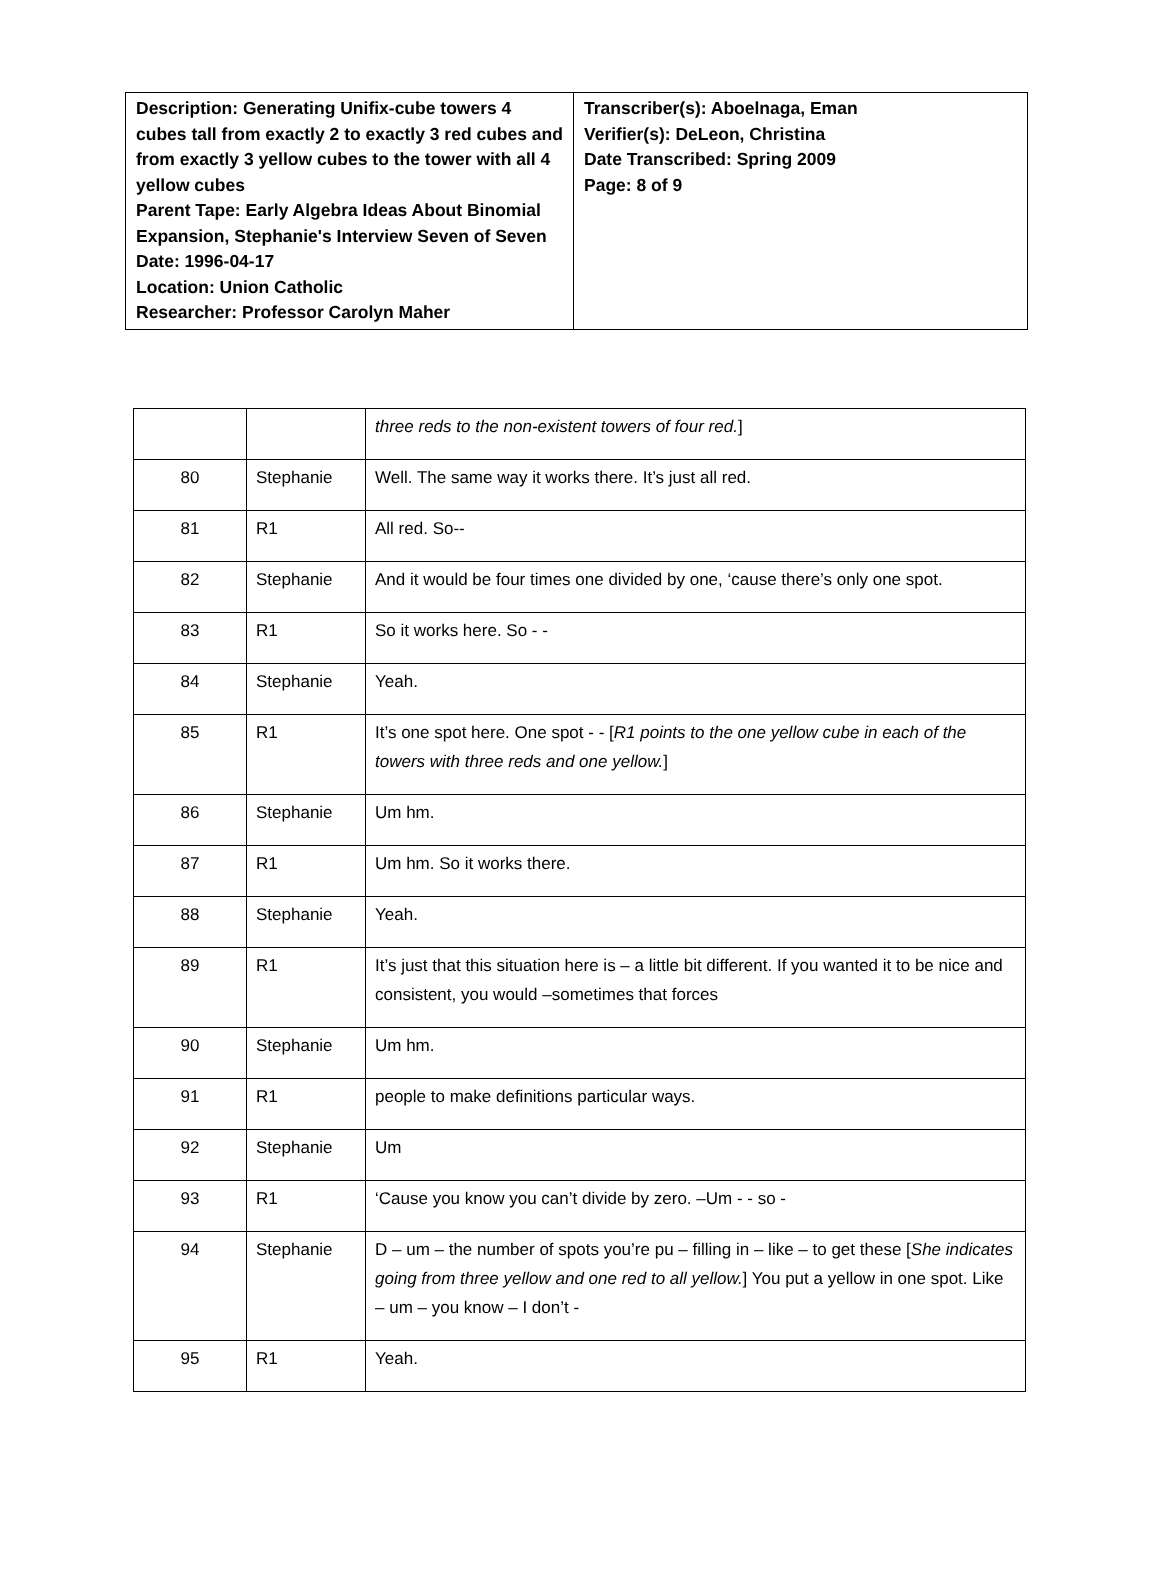| Description: Generating Unifix-cube towers 4 cubes tall from exactly 2 to exactly 3 red cubes and from exactly 3 yellow cubes to the tower with all 4 yellow cubes Parent Tape: Early Algebra Ideas About Binomial Expansion, Stephanie's Interview Seven of Seven Date: 1996-04-17 Location: Union Catholic Researcher: Professor Carolyn Maher | Transcriber(s): Aboelnaga, Eman Verifier(s): DeLeon, Christina Date Transcribed: Spring 2009 Page: 8 of 9 |
| | | three reds to the non-existent towers of four red. ] |
| 80 | Stephanie | Well. The same way it works there. It’s just all red. |
| 81 | R1 | All red. So-- |
| 82 | Stephanie | And it would be four times one divided by one, ‘cause there’s only one spot. |
| 83 | R1 | So it works here. So - - |
| 84 | Stephanie | Yeah. |
| 85 | R1 | It’s one spot here. One spot - - [ R1 points to the one yellow cube in each of the towers with three reds and one yellow. ] |
| 86 | Stephanie | Um hm. |
| 87 | R1 | Um hm. So it works there. |
| 88 | Stephanie | Yeah. |
| 89 | R1 | It’s just that this situation here is – a little bit different. If you wanted it to be nice and consistent, you would –sometimes that forces |
| 90 | Stephanie | Um hm. |
| 91 | R1 | people to make definitions particular ways. |
| 92 | Stephanie | Um |
| 93 | R1 | ‘Cause you know you can’t divide by zero. –Um - - so - |
| 94 | Stephanie | D – um – the number of spots you’re pu – filling in – like – to get these [ She indicates going from three yellow and one red to all yellow. ] You put a yellow in one spot. Like – um – you know – I don’t - |
| 95 | R1 | Yeah. |